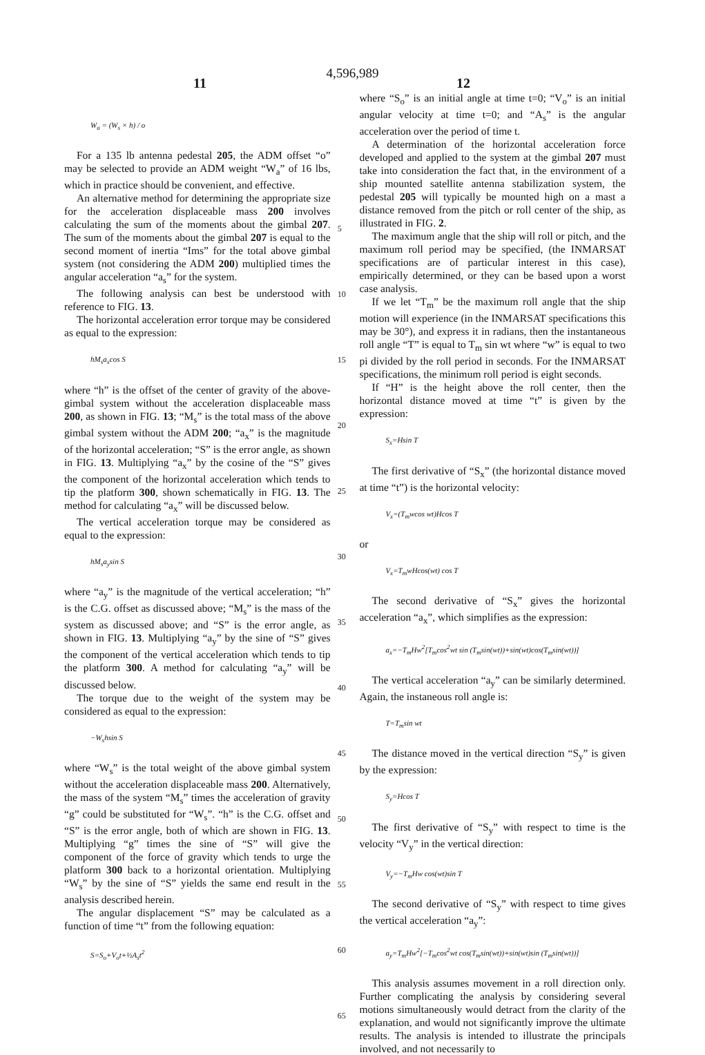4,596,989
11 12
W<sub>a</sub> = (W<sub>s</sub> × h) / o
For a 135 lb antenna pedestal 205, the ADM offset “o” may be selected to provide an ADM weight “W<sub>a</sub>” of 16 lbs, which in practice should be convenient, and effective.
An alternative method for determining the appropriate size for the acceleration displaceable mass 200 involves calculating the sum of the moments about the gimbal 207. The sum of the moments about the gimbal 207 is equal to the second moment of inertia “Ims” for the total above gimbal system (not considering the ADM 200) multiplied times the angular acceleration “a<sub>s</sub>” for the system.
The following analysis can best be understood with reference to FIG. 13.
The horizontal acceleration error torque may be considered as equal to the expression:
hM<sub>s</sub>a<sub>x</sub>cos S
where “h” is the offset of the center of gravity of the above-gimbal system without the acceleration displaceable mass 200, as shown in FIG. 13; “M<sub>s</sub>” is the total mass of the above gimbal system without the ADM 200; “a<sub>x</sub>” is the magnitude of the horizontal acceleration; “S” is the error angle, as shown in FIG. 13. Multiplying “a<sub>x</sub>” by the cosine of the “S” gives the component of the horizontal acceleration which tends to tip the platform 300, shown schematically in FIG. 13. The method for calculating “a<sub>x</sub>” will be discussed below.
The vertical acceleration torque may be considered as equal to the expression:
hM<sub>s</sub>a<sub>y</sub>sin S
where “a<sub>y</sub>” is the magnitude of the vertical acceleration; “h” is the C.G. offset as discussed above; “M<sub>s</sub>” is the mass of the system as discussed above; and “S” is the error angle, as shown in FIG. 13. Multiplying “a<sub>y</sub>” by the sine of “S” gives the component of the vertical acceleration which tends to tip the platform 300. A method for calculating “a<sub>y</sub>” will be discussed below.
The torque due to the weight of the system may be considered as equal to the expression:
−W<sub>s</sub>hsin S
where “W<sub>s</sub>” is the total weight of the above gimbal system without the acceleration displaceable mass 200. Alternatively, the mass of the system “M<sub>s</sub>” times the acceleration of gravity “g” could be substituted for “W<sub>s</sub>”. “h” is the C.G. offset and “S” is the error angle, both of which are shown in FIG. 13. Multiplying “g” times the sine of “S” will give the component of the force of gravity which tends to urge the platform 300 back to a horizontal orientation. Multiplying “W<sub>s</sub>” by the sine of “S” yields the same end result in the analysis described herein.
The angular displacement “S” may be calculated as a function of time “t” from the following equation:
S=S<sub>o</sub>+V<sub>o</sub>t+½A<sub>s</sub>t<sup>2</sup>
5
10
15
20
25
30
35
40
45
50
55
60
65
where “S<sub>o</sub>” is an initial angle at time t=0; “V<sub>o</sub>” is an initial angular velocity at time t=0; and “A<sub>s</sub>” is the angular acceleration over the period of time t.
A determination of the horizontal acceleration force developed and applied to the system at the gimbal 207 must take into consideration the fact that, in the environment of a ship mounted satellite antenna stabilization system, the pedestal 205 will typically be mounted high on a mast a distance removed from the pitch or roll center of the ship, as illustrated in FIG. 2.
The maximum angle that the ship will roll or pitch, and the maximum roll period may be specified, (the INMARSAT specifications are of particular interest in this case), empirically determined, or they can be based upon a worst case analysis.
If we let “T<sub>m</sub>” be the maximum roll angle that the ship motion will experience (in the INMARSAT specifications this may be 30°), and express it in radians, then the instantaneous roll angle “T” is equal to T<sub>m</sub> sin wt where “w” is equal to two pi divided by the roll period in seconds. For the INMARSAT specifications, the minimum roll period is eight seconds.
If “H” is the height above the roll center, then the horizontal distance moved at time “t” is given by the expression:
S<sub>x</sub>=Hsin T
The first derivative of “S<sub>x</sub>” (the horizontal distance moved at time “t”) is the horizontal velocity:
V<sub>x</sub>=(T<sub>m</sub>wcos wt)Hcos T
or
V<sub>x</sub>=T<sub>m</sub>wHcos(wt) cos T
The second derivative of “S<sub>x</sub>” gives the horizontal acceleration “a<sub>x</sub>”, which simplifies as the expression:
a<sub>x</sub>=−T<sub>m</sub>Hw<sup>2</sup>[T<sub>m</sub>cos<sup>2</sup>wt sin (T<sub>m</sub>sin(wt))+sin(wt)cos(T<sub>m</sub>sin(wt))]
The vertical acceleration “a<sub>y</sub>” can be similarly determined. Again, the instaneous roll angle is:
T=T<sub>m</sub>sin wt
The distance moved in the vertical direction “S<sub>y</sub>” is given by the expression:
S<sub>y</sub>=Hcos T
The first derivative of “S<sub>y</sub>” with respect to time is the velocity “V<sub>y</sub>” in the vertical direction:
V<sub>y</sub>=−T<sub>m</sub>Hw cos(wt)sin T
The second derivative of “S<sub>y</sub>” with respect to time gives the vertical acceleration “a<sub>y</sub>”:
a<sub>y</sub>=T<sub>m</sub>Hw<sup>2</sup>[−T<sub>m</sub>cos<sup>2</sup>wt cos(T<sub>m</sub>sin(wt))+sin(wt)sin (T<sub>m</sub>sin(wt))]
This analysis assumes movement in a roll direction only. Further complicating the analysis by considering several motions simultaneously would detract from the clarity of the explanation, and would not significantly improve the ultimate results. The analysis is intended to illustrate the principals involved, and not necessarily to